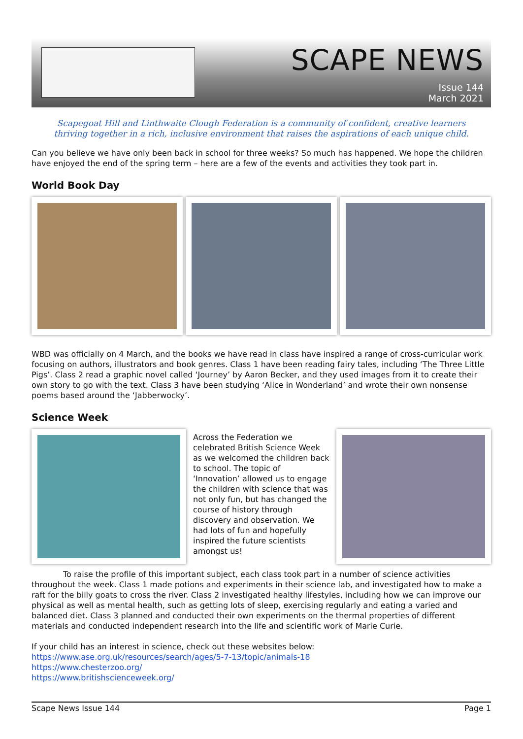SCAPE NEWS
Issue 144
March 2021
Scapegoat Hill and Linthwaite Clough Federation is a community of confident, creative learners
thriving together in a rich, inclusive environment that raises the aspirations of each unique child.
Can you believe we have only been back in school for three weeks? So much has happened. We hope the children have enjoyed the end of the spring term – here are a few of the events and activities they took part in.
World Book Day
WBD was officially on 4 March, and the books we have read in class have inspired a range of cross-curricular work focusing on authors, illustrators and book genres. Class 1 have been reading fairy tales, including ‘The Three Little Pigs’. Class 2 read a graphic novel called ‘Journey’ by Aaron Becker, and they used images from it to create their own story to go with the text. Class 3 have been studying ‘Alice in Wonderland’ and wrote their own nonsense poems based around the ‘Jabberwocky’.
Science Week
Across the Federation we celebrated British Science Week as we welcomed the children back to school. The topic of ‘Innovation’ allowed us to engage the children with science that was not only fun, but has changed the course of history through discovery and observation. We had lots of fun and hopefully inspired the future scientists amongst us!
    To raise the profile of this important subject, each class took part in a number of science activities throughout the week. Class 1 made potions and experiments in their science lab, and investigated how to make a raft for the billy goats to cross the river. Class 2 investigated healthy lifestyles, including how we can improve our physical as well as mental health, such as getting lots of sleep, exercising regularly and eating a varied and balanced diet. Class 3 planned and conducted their own experiments on the thermal properties of different materials and conducted independent research into the life and scientific work of Marie Curie.
If your child has an interest in science, check out these websites below:
https://www.ase.org.uk/resources/search/ages/5-7-13/topic/animals-18
https://www.chesterzoo.org/
https://www.britishscienceweek.org/
Scape News Issue 144 Page 1